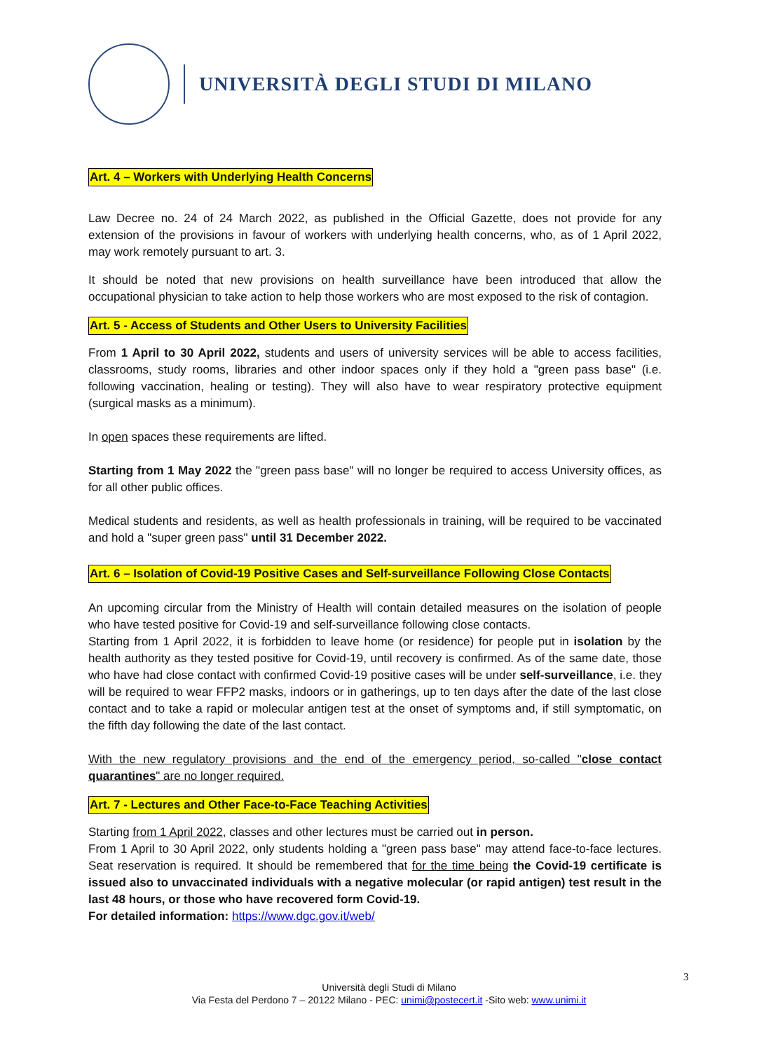UNIVERSITÀ DEGLI STUDI DI MILANO
Art. 4 – Workers with Underlying Health Concerns
Law Decree no. 24 of 24 March 2022, as published in the Official Gazette, does not provide for any extension of the provisions in favour of workers with underlying health concerns, who, as of 1 April 2022, may work remotely pursuant to art. 3.
It should be noted that new provisions on health surveillance have been introduced that allow the occupational physician to take action to help those workers who are most exposed to the risk of contagion.
Art. 5 - Access of Students and Other Users to University Facilities
From 1 April to 30 April 2022, students and users of university services will be able to access facilities, classrooms, study rooms, libraries and other indoor spaces only if they hold a "green pass base" (i.e. following vaccination, healing or testing). They will also have to wear respiratory protective equipment (surgical masks as a minimum).
In open spaces these requirements are lifted.
Starting from 1 May 2022 the "green pass base" will no longer be required to access University offices, as for all other public offices.
Medical students and residents, as well as health professionals in training, will be required to be vaccinated and hold a "super green pass" until 31 December 2022.
Art. 6 – Isolation of Covid-19 Positive Cases and Self-surveillance Following Close Contacts
An upcoming circular from the Ministry of Health will contain detailed measures on the isolation of people who have tested positive for Covid-19 and self-surveillance following close contacts.
Starting from 1 April 2022, it is forbidden to leave home (or residence) for people put in isolation by the health authority as they tested positive for Covid-19, until recovery is confirmed. As of the same date, those who have had close contact with confirmed Covid-19 positive cases will be under self-surveillance, i.e. they will be required to wear FFP2 masks, indoors or in gatherings, up to ten days after the date of the last close contact and to take a rapid or molecular antigen test at the onset of symptoms and, if still symptomatic, on the fifth day following the date of the last contact.
With the new regulatory provisions and the end of the emergency period, so-called "close contact quarantines" are no longer required.
Art. 7 - Lectures and Other Face-to-Face Teaching Activities
Starting from 1 April 2022, classes and other lectures must be carried out in person.
From 1 April to 30 April 2022, only students holding a "green pass base" may attend face-to-face lectures. Seat reservation is required. It should be remembered that for the time being the Covid-19 certificate is issued also to unvaccinated individuals with a negative molecular (or rapid antigen) test result in the last 48 hours, or those who have recovered form Covid-19.
For detailed information: https://www.dgc.gov.it/web/
3
Università degli Studi di Milano
Via Festa del Perdono 7 – 20122 Milano - PEC: unimi@postecert.it -Sito web: www.unimi.it